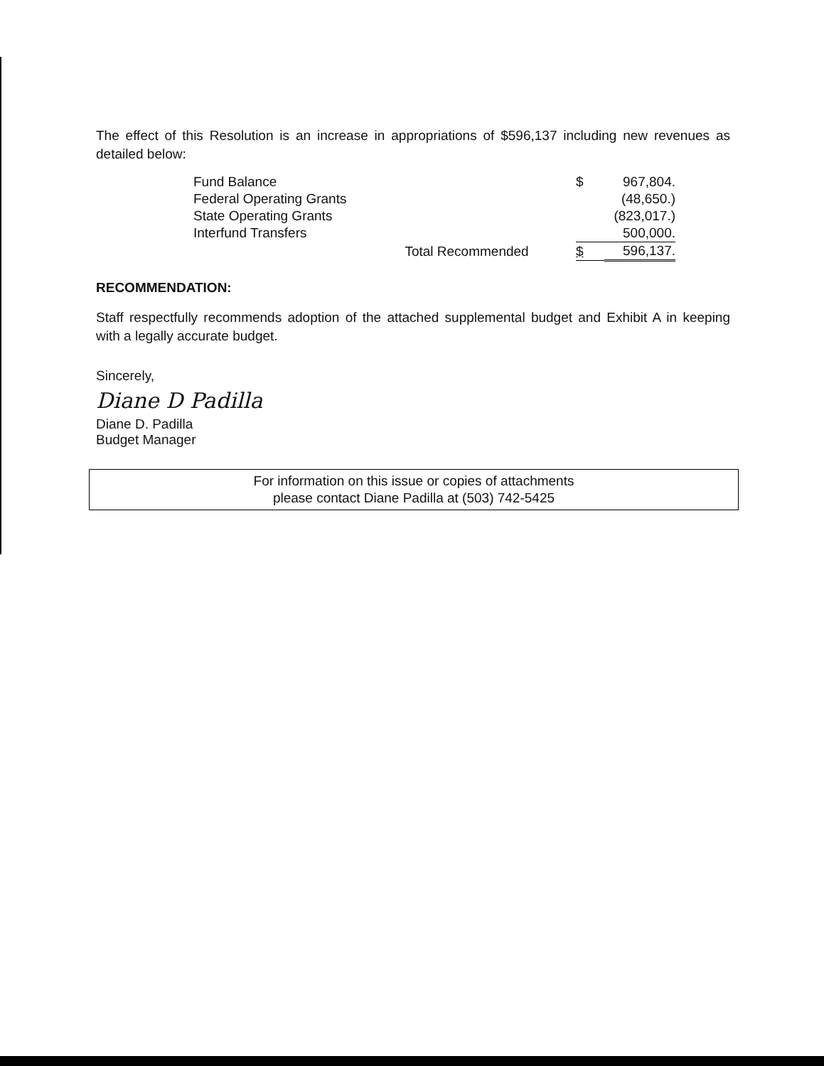The effect of this Resolution is an increase in appropriations of $596,137 including new revenues as detailed below:
| Fund Balance | | $ | 967,804. |
| Federal Operating Grants | | | (48,650.) |
| State Operating Grants | | | (823,017.) |
| Interfund Transfers | | | 500,000. |
| | Total Recommended | $ | 596,137. |
RECOMMENDATION:
Staff respectfully recommends adoption of the attached supplemental budget and Exhibit A in keeping with a legally accurate budget.
Sincerely,
Diane D Padilla
Diane D. Padilla
Budget Manager
For information on this issue or copies of attachments
please contact Diane Padilla at (503) 742-5425